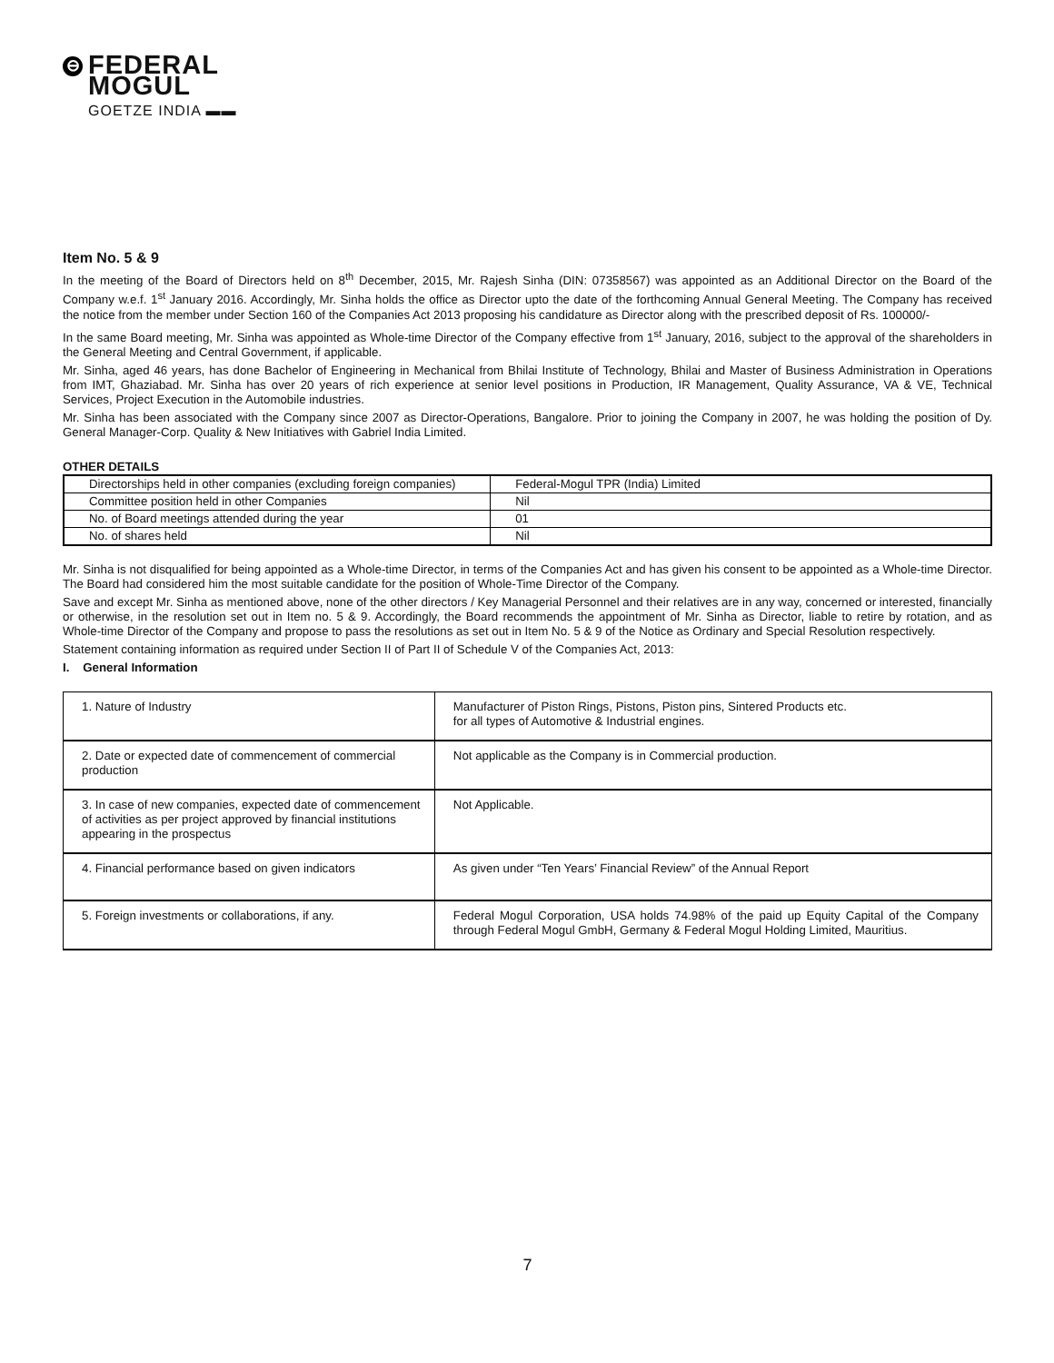⊖
FEDERAL
MOGUL
GOETZE INDIA ▬▬
Item No. 5 & 9
In the meeting of the Board of Directors held on 8<sup>th</sup> December, 2015, Mr. Rajesh Sinha (DIN: 07358567) was appointed as an Additional Director on the Board of the Company w.e.f. 1<sup>st</sup> January 2016. Accordingly, Mr. Sinha holds the office as Director upto the date of the forthcoming Annual General Meeting. The Company has received the notice from the member under Section 160 of the Companies Act 2013 proposing his candidature as Director along with the prescribed deposit of Rs. 100000/-
In the same Board meeting, Mr. Sinha was appointed as Whole-time Director of the Company effective from 1<sup>st</sup> January, 2016, subject to the approval of the shareholders in the General Meeting and Central Government, if applicable.
Mr. Sinha, aged 46 years, has done Bachelor of Engineering in Mechanical from Bhilai Institute of Technology, Bhilai and Master of Business Administration in Operations from IMT, Ghaziabad. Mr. Sinha has over 20 years of rich experience at senior level positions in Production, IR Management, Quality Assurance, VA & VE, Technical Services, Project Execution in the Automobile industries.
Mr. Sinha has been associated with the Company since 2007 as Director-Operations, Bangalore. Prior to joining the Company in 2007, he was holding the position of Dy. General Manager-Corp. Quality & New Initiatives with Gabriel India Limited.
OTHER DETAILS
| Directorships held in other companies (excluding foreign companies) | Federal-Mogul TPR (India) Limited |
| Committee position held in other Companies | Nil |
| No. of Board meetings attended during the year | 01 |
| No. of shares held | Nil |
Mr. Sinha is not disqualified for being appointed as a Whole-time Director, in terms of the Companies Act and has given his consent to be appointed as a Whole-time Director. The Board had considered him the most suitable candidate for the position of Whole-Time Director of the Company.
Save and except Mr. Sinha as mentioned above, none of the other directors / Key Managerial Personnel and their relatives are in any way, concerned or interested, financially or otherwise, in the resolution set out in Item no. 5 & 9. Accordingly, the Board recommends the appointment of Mr. Sinha as Director, liable to retire by rotation, and as Whole-time Director of the Company and propose to pass the resolutions as set out in Item No. 5 & 9 of the Notice as Ordinary and Special Resolution respectively.
Statement containing information as required under Section II of Part II of Schedule V of the Companies Act, 2013:
I. General Information
| 1. Nature of Industry | Manufacturer of Piston Rings, Pistons, Piston pins, Sintered Products etc. for all types of Automotive & Industrial engines. |
| 2. Date or expected date of commencement of commercial production | Not applicable as the Company is in Commercial production. |
| 3. In case of new companies, expected date of commencement of activities as per project approved by financial institutions appearing in the prospectus | Not Applicable. |
| 4. Financial performance based on given indicators | As given under “Ten Years’ Financial Review” of the Annual Report |
| 5. Foreign investments or collaborations, if any. | Federal Mogul Corporation, USA holds 74.98% of the paid up Equity Capital of the Company through Federal Mogul GmbH, Germany & Federal Mogul Holding Limited, Mauritius. |
7